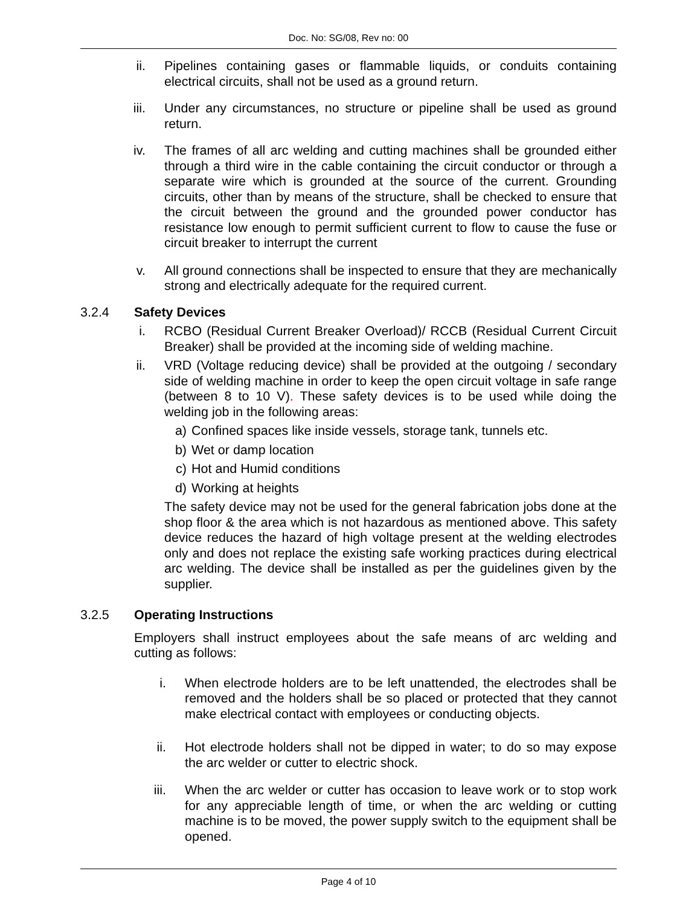Doc. No: SG/08, Rev no: 00
ii. Pipelines containing gases or flammable liquids, or conduits containing electrical circuits, shall not be used as a ground return.
iii. Under any circumstances, no structure or pipeline shall be used as ground return.
iv. The frames of all arc welding and cutting machines shall be grounded either through a third wire in the cable containing the circuit conductor or through a separate wire which is grounded at the source of the current. Grounding circuits, other than by means of the structure, shall be checked to ensure that the circuit between the ground and the grounded power conductor has resistance low enough to permit sufficient current to flow to cause the fuse or circuit breaker to interrupt the current
v. All ground connections shall be inspected to ensure that they are mechanically strong and electrically adequate for the required current.
3.2.4 Safety Devices
i. RCBO (Residual Current Breaker Overload)/ RCCB (Residual Current Circuit Breaker) shall be provided at the incoming side of welding machine.
ii. VRD (Voltage reducing device) shall be provided at the outgoing / secondary side of welding machine in order to keep the open circuit voltage in safe range (between 8 to 10 V). These safety devices is to be used while doing the welding job in the following areas:
a) Confined spaces like inside vessels, storage tank, tunnels etc.
b) Wet or damp location
c) Hot and Humid conditions
d) Working at heights
The safety device may not be used for the general fabrication jobs done at the shop floor & the area which is not hazardous as mentioned above. This safety device reduces the hazard of high voltage present at the welding electrodes only and does not replace the existing safe working practices during electrical arc welding. The device shall be installed as per the guidelines given by the supplier.
3.2.5 Operating Instructions
Employers shall instruct employees about the safe means of arc welding and cutting as follows:
i. When electrode holders are to be left unattended, the electrodes shall be removed and the holders shall be so placed or protected that they cannot make electrical contact with employees or conducting objects.
ii. Hot electrode holders shall not be dipped in water; to do so may expose the arc welder or cutter to electric shock.
iii. When the arc welder or cutter has occasion to leave work or to stop work for any appreciable length of time, or when the arc welding or cutting machine is to be moved, the power supply switch to the equipment shall be opened.
Page 4 of 10